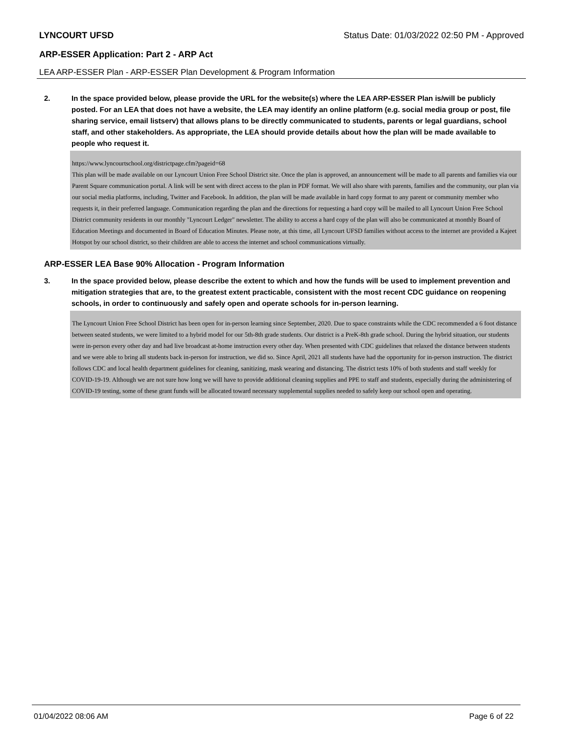LYNCOURT UFSD Status Date: 01/03/2022 02:50 PM - Approved
ARP-ESSER Application: Part 2 - ARP Act
LEA ARP-ESSER Plan - ARP-ESSER Plan Development & Program Information
2. In the space provided below, please provide the URL for the website(s) where the LEA ARP-ESSER Plan is/will be publicly posted. For an LEA that does not have a website, the LEA may identify an online platform (e.g. social media group or post, file sharing service, email listserv) that allows plans to be directly communicated to students, parents or legal guardians, school staff, and other stakeholders. As appropriate, the LEA should provide details about how the plan will be made available to people who request it.
https://www.lyncourtschool.org/districtpage.cfm?pageid=68
This plan will be made available on our Lyncourt Union Free School District site. Once the plan is approved, an announcement will be made to all parents and families via our Parent Square communication portal. A link will be sent with direct access to the plan in PDF format. We will also share with parents, families and the community, our plan via our social media platforms, including, Twitter and Facebook. In addition, the plan will be made available in hard copy format to any parent or community member who requests it, in their preferred language. Communication regarding the plan and the directions for requesting a hard copy will be mailed to all Lyncourt Union Free School District community residents in our monthly "Lyncourt Ledger" newsletter. The ability to access a hard copy of the plan will also be communicated at monthly Board of Education Meetings and documented in Board of Education Minutes. Please note, at this time, all Lyncourt UFSD families without access to the internet are provided a Kajeet Hotspot by our school district, so their children are able to access the internet and school communications virtually.
ARP-ESSER LEA Base 90% Allocation - Program Information
3. In the space provided below, please describe the extent to which and how the funds will be used to implement prevention and mitigation strategies that are, to the greatest extent practicable, consistent with the most recent CDC guidance on reopening schools, in order to continuously and safely open and operate schools for in-person learning.
The Lyncourt Union Free School District has been open for in-person learning since September, 2020. Due to space constraints while the CDC recommended a 6 foot distance between seated students, we were limited to a hybrid model for our 5th-8th grade students. Our district is a PreK-8th grade school. During the hybrid situation, our students were in-person every other day and had live broadcast at-home instruction every other day. When presented with CDC guidelines that relaxed the distance between students and we were able to bring all students back in-person for instruction, we did so. Since April, 2021 all students have had the opportunity for in-person instruction. The district follows CDC and local health department guidelines for cleaning, sanitizing, mask wearing and distancing. The district tests 10% of both students and staff weekly for COVID-19-19. Although we are not sure how long we will have to provide additional cleaning supplies and PPE to staff and students, especially during the administering of COVID-19 testing, some of these grant funds will be allocated toward necessary supplemental supplies needed to safely keep our school open and operating.
01/04/2022 08:06 AM Page 6 of 22